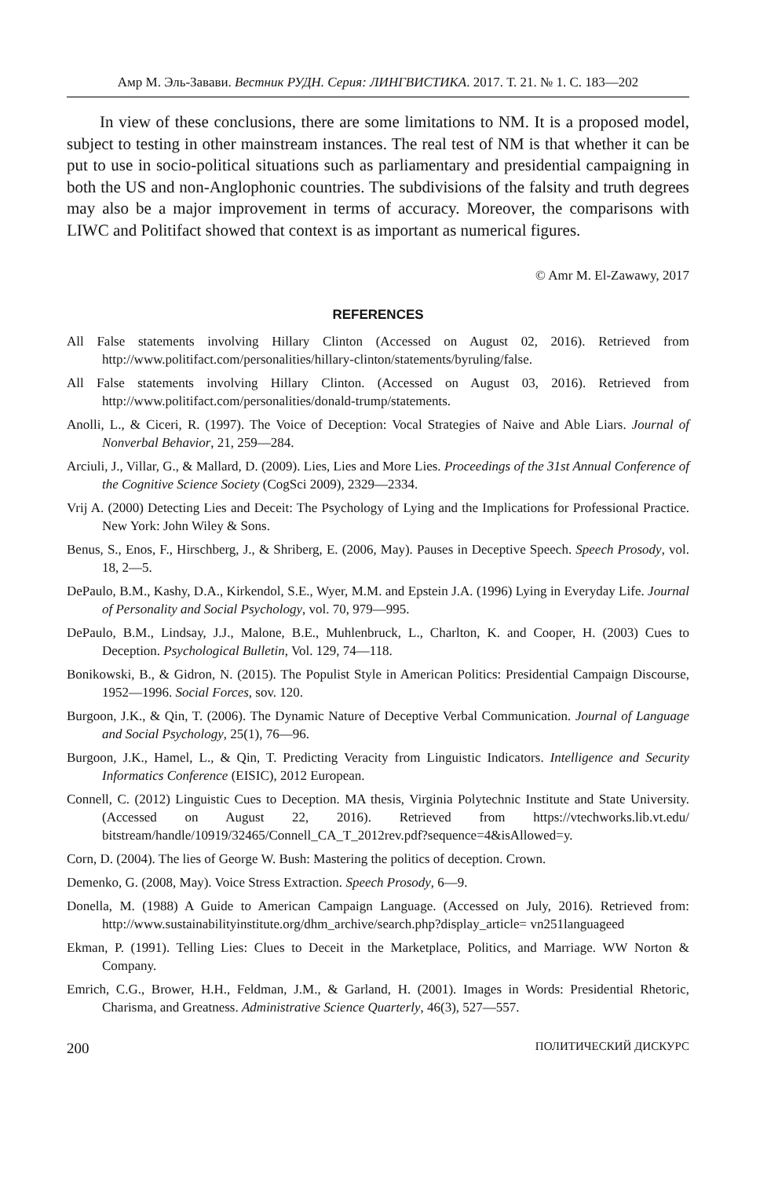Амр М. Эль-Завави. Вестник РУДН. Серия: ЛИНГВИСТИКА. 2017. Т. 21. № 1. С. 183—202
In view of these conclusions, there are some limitations to NM. It is a proposed model, subject to testing in other mainstream instances. The real test of NM is that whether it can be put to use in socio-political situations such as parliamentary and presidential campaigning in both the US and non-Anglophonic countries. The subdivisions of the falsity and truth degrees may also be a major improvement in terms of accuracy. Moreover, the comparisons with LIWC and Politifact showed that context is as important as numerical figures.
© Amr M. El-Zawawy, 2017
REFERENCES
All False statements involving Hillary Clinton (Accessed on August 02, 2016). Retrieved from http://www.politifact.com/personalities/hillary-clinton/statements/byruling/false.
All False statements involving Hillary Clinton. (Accessed on August 03, 2016). Retrieved from http://www.politifact.com/personalities/donald-trump/statements.
Anolli, L., & Ciceri, R. (1997). The Voice of Deception: Vocal Strategies of Naive and Able Liars. Journal of Nonverbal Behavior, 21, 259—284.
Arciuli, J., Villar, G., & Mallard, D. (2009). Lies, Lies and More Lies. Proceedings of the 31st Annual Conference of the Cognitive Science Society (CogSci 2009), 2329—2334.
Vrij A. (2000) Detecting Lies and Deceit: The Psychology of Lying and the Implications for Professional Practice. New York: John Wiley & Sons.
Benus, S., Enos, F., Hirschberg, J., & Shriberg, E. (2006, May). Pauses in Deceptive Speech. Speech Prosody, vol. 18, 2—5.
DePaulo, B.M., Kashy, D.A., Kirkendol, S.E., Wyer, M.M. and Epstein J.A. (1996) Lying in Everyday Life. Journal of Personality and Social Psychology, vol. 70, 979—995.
DePaulo, B.M., Lindsay, J.J., Malone, B.E., Muhlenbruck, L., Charlton, K. and Cooper, H. (2003) Cues to Deception. Psychological Bulletin, Vol. 129, 74—118.
Bonikowski, B., & Gidron, N. (2015). The Populist Style in American Politics: Presidential Campaign Discourse, 1952—1996. Social Forces, sov. 120.
Burgoon, J.K., & Qin, T. (2006). The Dynamic Nature of Deceptive Verbal Communication. Journal of Language and Social Psychology, 25(1), 76—96.
Burgoon, J.K., Hamel, L., & Qin, T. Predicting Veracity from Linguistic Indicators. Intelligence and Security Informatics Conference (EISIC), 2012 European.
Connell, C. (2012) Linguistic Cues to Deception. MA thesis, Virginia Polytechnic Institute and State University. (Accessed on August 22, 2016). Retrieved from https://vtechworks.lib.vt.edu/ bitstream/handle/10919/32465/Connell_CA_T_2012rev.pdf?sequence=4&isAllowed=y.
Corn, D. (2004). The lies of George W. Bush: Mastering the politics of deception. Crown.
Demenko, G. (2008, May). Voice Stress Extraction. Speech Prosody, 6—9.
Donella, M. (1988) A Guide to American Campaign Language. (Accessed on July, 2016). Retrieved from: http://www.sustainabilityinstitute.org/dhm_archive/search.php?display_article= vn251languageed
Ekman, P. (1991). Telling Lies: Clues to Deceit in the Marketplace, Politics, and Marriage. WW Norton & Company.
Emrich, C.G., Brower, H.H., Feldman, J.M., & Garland, H. (2001). Images in Words: Presidential Rhetoric, Charisma, and Greatness. Administrative Science Quarterly, 46(3), 527—557.
200 ПОЛИТИЧЕСКИЙ ДИСКУРС